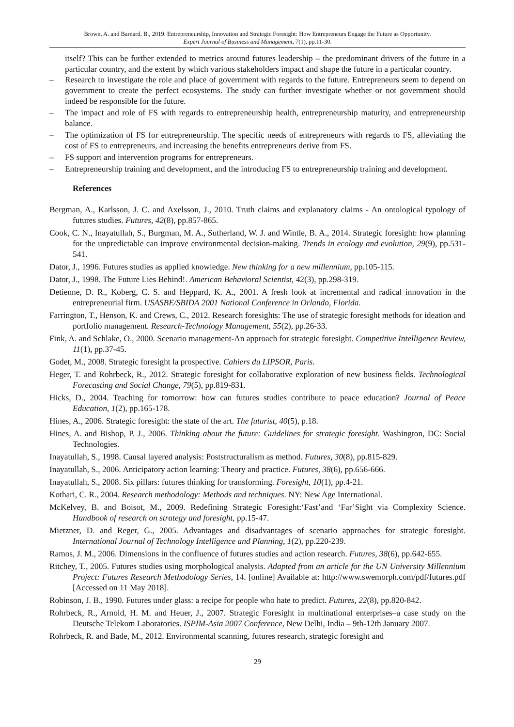Brown, A. and Barnard, B., 2019. Entrepreneurship, Innovation and Strategic Foresight: How Entrepreneurs Engage the Future as Opportunity.
Expert Journal of Business and Management, 7(1), pp.11-30.
itself? This can be further extended to metrics around futures leadership – the predominant drivers of the future in a particular country, and the extent by which various stakeholders impact and shape the future in a particular country.
– Research to investigate the role and place of government with regards to the future. Entrepreneurs seem to depend on government to create the perfect ecosystems. The study can further investigate whether or not government should indeed be responsible for the future.
– The impact and role of FS with regards to entrepreneurship health, entrepreneurship maturity, and entrepreneurship balance.
– The optimization of FS for entrepreneurship. The specific needs of entrepreneurs with regards to FS, alleviating the cost of FS to entrepreneurs, and increasing the benefits entrepreneurs derive from FS.
– FS support and intervention programs for entrepreneurs.
– Entrepreneurship training and development, and the introducing FS to entrepreneurship training and development.
References
Bergman, A., Karlsson, J. C. and Axelsson, J., 2010. Truth claims and explanatory claims - An ontological typology of futures studies. Futures, 42(8), pp.857-865.
Cook, C. N., Inayatullah, S., Burgman, M. A., Sutherland, W. J. and Wintle, B. A., 2014. Strategic foresight: how planning for the unpredictable can improve environmental decision-making. Trends in ecology and evolution, 29(9), pp.531-541.
Dator, J., 1996. Futures studies as applied knowledge. New thinking for a new millennium, pp.105-115.
Dator, J., 1998. The Future Lies Behind!. American Behavioral Scientist, 42(3), pp.298-319.
Detienne, D. R., Koberg, C. S. and Heppard, K. A., 2001. A fresh look at incremental and radical innovation in the entrepreneurial firm. USASBE/SBIDA 2001 National Conference in Orlando, Florida.
Farrington, T., Henson, K. and Crews, C., 2012. Research foresights: The use of strategic foresight methods for ideation and portfolio management. Research-Technology Management, 55(2), pp.26-33.
Fink, A. and Schlake, O., 2000. Scenario management-An approach for strategic foresight. Competitive Intelligence Review, 11(1), pp.37-45.
Godet, M., 2008. Strategic foresight la prospective. Cahiers du LIPSOR, Paris.
Heger, T. and Rohrbeck, R., 2012. Strategic foresight for collaborative exploration of new business fields. Technological Forecasting and Social Change, 79(5), pp.819-831.
Hicks, D., 2004. Teaching for tomorrow: how can futures studies contribute to peace education? Journal of Peace Education, 1(2), pp.165-178.
Hines, A., 2006. Strategic foresight: the state of the art. The futurist, 40(5), p.18.
Hines, A. and Bishop, P. J., 2006. Thinking about the future: Guidelines for strategic foresight. Washington, DC: Social Technologies.
Inayatullah, S., 1998. Causal layered analysis: Poststructuralism as method. Futures, 30(8), pp.815-829.
Inayatullah, S., 2006. Anticipatory action learning: Theory and practice. Futures, 38(6), pp.656-666.
Inayatullah, S., 2008. Six pillars: futures thinking for transforming. Foresight, 10(1), pp.4-21.
Kothari, C. R., 2004. Research methodology: Methods and techniques. NY: New Age International.
McKelvey, B. and Boisot, M., 2009. Redefining Strategic Foresight:‘Fast’and ‘Far’Sight via Complexity Science. Handbook of research on strategy and foresight, pp.15-47.
Mietzner, D. and Reger, G., 2005. Advantages and disadvantages of scenario approaches for strategic foresight. International Journal of Technology Intelligence and Planning, 1(2), pp.220-239.
Ramos, J. M., 2006. Dimensions in the confluence of futures studies and action research. Futures, 38(6), pp.642-655.
Ritchey, T., 2005. Futures studies using morphological analysis. Adapted from an article for the UN University Millennium Project: Futures Research Methodology Series, 14. [online] Available at: http://www.swemorph.com/pdf/futures.pdf [Accessed on 11 May 2018].
Robinson, J. B., 1990. Futures under glass: a recipe for people who hate to predict. Futures, 22(8), pp.820-842.
Rohrbeck, R., Arnold, H. M. and Heuer, J., 2007. Strategic Foresight in multinational enterprises–a case study on the Deutsche Telekom Laboratories. ISPIM-Asia 2007 Conference, New Delhi, India – 9th-12th January 2007.
Rohrbeck, R. and Bade, M., 2012. Environmental scanning, futures research, strategic foresight and
29